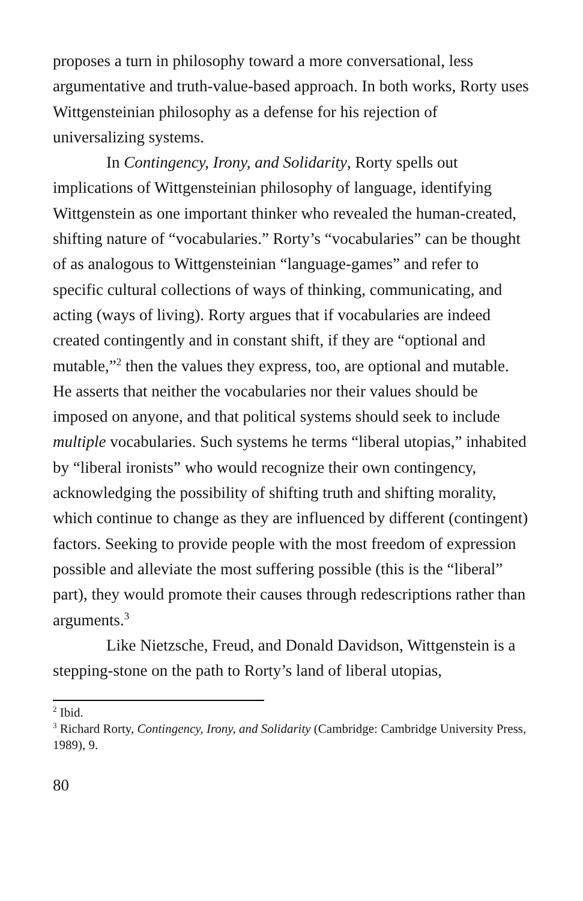proposes a turn in philosophy toward a more conversational, less argumentative and truth-value-based approach. In both works, Rorty uses Wittgensteinian philosophy as a defense for his rejection of universalizing systems.
In Contingency, Irony, and Solidarity, Rorty spells out implications of Wittgensteinian philosophy of language, identifying Wittgenstein as one important thinker who revealed the human-created, shifting nature of “vocabularies.” Rorty’s “vocabularies” can be thought of as analogous to Wittgensteinian “language-games” and refer to specific cultural collections of ways of thinking, communicating, and acting (ways of living). Rorty argues that if vocabularies are indeed created contingently and in constant shift, if they are “optional and mutable,”<sup>2</sup> then the values they express, too, are optional and mutable. He asserts that neither the vocabularies nor their values should be imposed on anyone, and that political systems should seek to include multiple vocabularies. Such systems he terms “liberal utopias,” inhabited by “liberal ironists” who would recognize their own contingency, acknowledging the possibility of shifting truth and shifting morality, which continue to change as they are influenced by different (contingent) factors. Seeking to provide people with the most freedom of expression possible and alleviate the most suffering possible (this is the “liberal” part), they would promote their causes through redescriptions rather than arguments.<sup>3</sup>
Like Nietzsche, Freud, and Donald Davidson, Wittgenstein is a stepping-stone on the path to Rorty’s land of liberal utopias,
<sup>2</sup> Ibid.
<sup>3</sup> Richard Rorty, Contingency, Irony, and Solidarity (Cambridge: Cambridge University Press, 1989), 9.
80